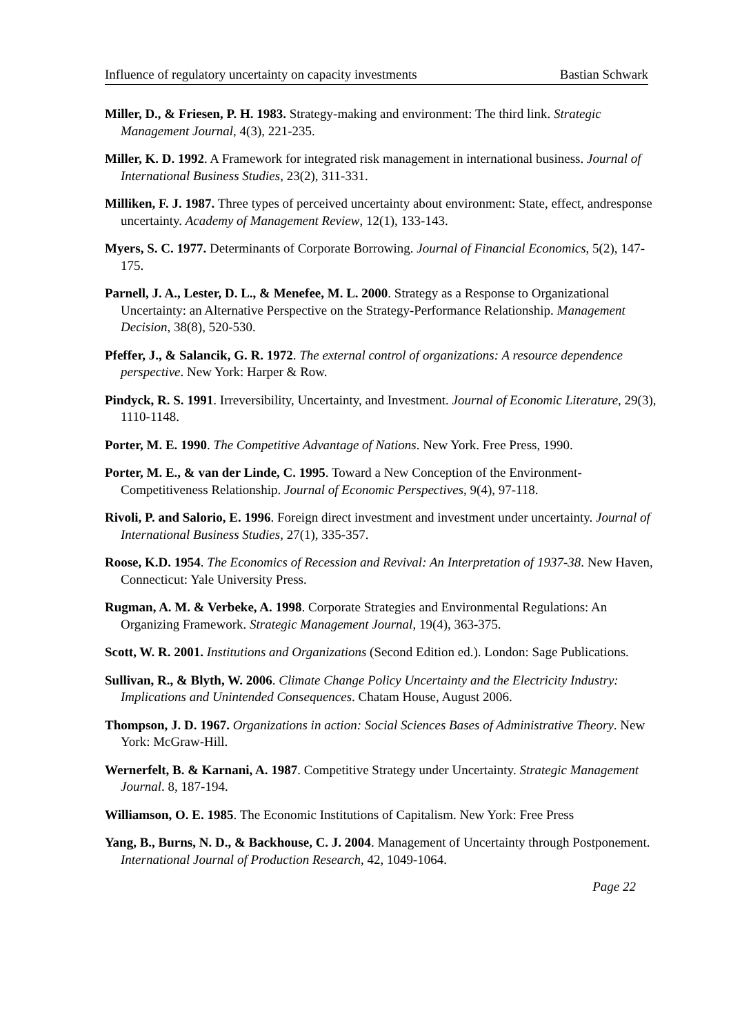Influence of regulatory uncertainty on capacity investments Bastian Schwark
Miller, D., & Friesen, P. H. 1983. Strategy-making and environment: The third link. Strategic Management Journal, 4(3), 221-235.
Miller, K. D. 1992. A Framework for integrated risk management in international business. Journal of International Business Studies, 23(2), 311-331.
Milliken, F. J. 1987. Three types of perceived uncertainty about environment: State, effect, andresponse uncertainty. Academy of Management Review, 12(1), 133-143.
Myers, S. C. 1977. Determinants of Corporate Borrowing. Journal of Financial Economics, 5(2), 147-175.
Parnell, J. A., Lester, D. L., & Menefee, M. L. 2000. Strategy as a Response to Organizational Uncertainty: an Alternative Perspective on the Strategy-Performance Relationship. Management Decision, 38(8), 520-530.
Pfeffer, J., & Salancik, G. R. 1972. The external control of organizations: A resource dependence perspective. New York: Harper & Row.
Pindyck, R. S. 1991. Irreversibility, Uncertainty, and Investment. Journal of Economic Literature, 29(3), 1110-1148.
Porter, M. E. 1990. The Competitive Advantage of Nations. New York. Free Press, 1990.
Porter, M. E., & van der Linde, C. 1995. Toward a New Conception of the Environment-Competitiveness Relationship. Journal of Economic Perspectives, 9(4), 97-118.
Rivoli, P. and Salorio, E. 1996. Foreign direct investment and investment under uncertainty. Journal of International Business Studies, 27(1), 335-357.
Roose, K.D. 1954. The Economics of Recession and Revival: An Interpretation of 1937-38. New Haven, Connecticut: Yale University Press.
Rugman, A. M. & Verbeke, A. 1998. Corporate Strategies and Environmental Regulations: An Organizing Framework. Strategic Management Journal, 19(4), 363-375.
Scott, W. R. 2001. Institutions and Organizations (Second Edition ed.). London: Sage Publications.
Sullivan, R., & Blyth, W. 2006. Climate Change Policy Uncertainty and the Electricity Industry: Implications and Unintended Consequences. Chatam House, August 2006.
Thompson, J. D. 1967. Organizations in action: Social Sciences Bases of Administrative Theory. New York: McGraw-Hill.
Wernerfelt, B. & Karnani, A. 1987. Competitive Strategy under Uncertainty. Strategic Management Journal. 8, 187-194.
Williamson, O. E. 1985. The Economic Institutions of Capitalism. New York: Free Press
Yang, B., Burns, N. D., & Backhouse, C. J. 2004. Management of Uncertainty through Postponement. International Journal of Production Research, 42, 1049-1064.
Page 22